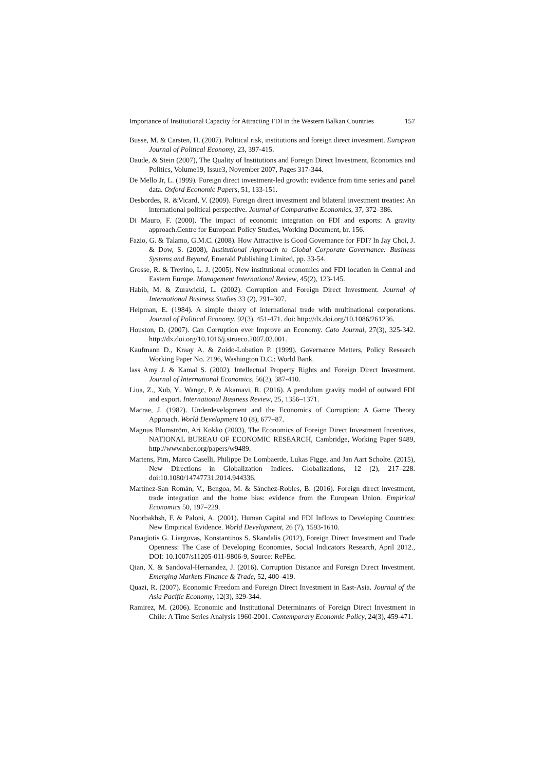Importance of Institutional Capacity for Attracting FDI in the Western Balkan Countries 157
Busse, M. & Carsten, H. (2007). Political risk, institutions and foreign direct investment. European Journal of Political Economy, 23, 397-415.
Daude, & Stein (2007), The Quality of Institutions and Foreign Direct Investment, Economics and Politics, Volume19, Issue3, November 2007, Pages 317-344.
De Mello Jr, L. (1999). Foreign direct investment-led growth: evidence from time series and panel data. Oxford Economic Papers, 51, 133-151.
Desbordes, R. &Vicard, V. (2009). Foreign direct investment and bilateral investment treaties: An international political perspective. Journal of Comparative Economics, 37, 372–386.
Di Mauro, F. (2000). The impact of economic integration on FDI and exports: A gravity approach.Centre for European Policy Studies, Working Document, br. 156.
Fazio, G. & Talamo, G.M.C. (2008). How Attractive is Good Governance for FDI? In Jay Choi, J. & Dow, S. (2008), Institutional Approach to Global Corporate Governance: Business Systems and Beyond, Emerald Publishing Limited, pp. 33-54.
Grosse, R. & Trevino, L. J. (2005). New institutional economics and FDI location in Central and Eastern Europe. Management International Review, 45(2), 123-145.
Habib, M. & Zurawicki, L. (2002). Corruption and Foreign Direct Investment. Journal of International Business Studies 33 (2), 291–307.
Helpman, E. (1984). A simple theory of international trade with multinational corporations. Journal of Political Economy, 92(3), 451-471. doi: http://dx.doi.org/10.1086/261236.
Houston, D. (2007). Can Corruption ever Improve an Economy. Cato Journal, 27(3), 325-342. http://dx.doi.org/10.1016/j.strueco.2007.03.001.
Kaufmann D., Kraay A. & Zoido-Lobation P. (1999). Governance Metters, Policy Research Working Paper No. 2196, Washington D.C.: World Bank.
lass Amy J. & Kamal S. (2002). Intellectual Property Rights and Foreign Direct Investment. Journal of International Economics, 56(2), 387-410.
Liua, Z., Xub, Y., Wangc, P. & Akamavi, R. (2016). A pendulum gravity model of outward FDI and export. International Business Review, 25, 1356–1371.
Macrae, J. (1982). Underdevelopment and the Economics of Corruption: A Game Theory Approach. World Development 10 (8), 677–87.
Magnus Blomström, Ari Kokko (2003), The Economics of Foreign Direct Investment Incentives, NATIONAL BUREAU OF ECONOMIC RESEARCH, Cambridge, Working Paper 9489, http://www.nber.org/papers/w9489.
Martens, Pim, Marco Caselli, Philippe De Lombaerde, Lukas Figge, and Jan Aart Scholte. (2015), New Directions in Globalization Indices. Globalizations, 12 (2), 217–228. doi:10.1080/14747731.2014.944336.
Martínez-San Román, V., Bengoa, M. & Sánchez-Robles, B. (2016). Foreign direct investment, trade integration and the home bias: evidence from the European Union. Empirical Economics 50, 197–229.
Noorbakhsh, F. & Paloni, A. (2001). Human Capital and FDI Inflows to Developing Countries: New Empirical Evidence. World Development, 26 (7), 1593-1610.
Panagiotis G. Liargovas, Konstantinos S. Skandalis (2012), Foreign Direct Investment and Trade Openness: The Case of Developing Economies, Social Indicators Research, April 2012., DOI: 10.1007/s11205-011-9806-9, Source: RePEc.
Qian, X. & Sandoval-Hernandez, J. (2016). Corruption Distance and Foreign Direct Investment. Emerging Markets Finance & Trade, 52, 400–419.
Quazi, R. (2007). Economic Freedom and Foreign Direct Investment in East-Asia. Journal of the Asia Pacific Economy, 12(3), 329-344.
Ramirez, M. (2006). Economic and Institutional Determinants of Foreign Direct Investment in Chile: A Time Series Analysis 1960-2001. Contemporary Economic Policy, 24(3), 459-471.